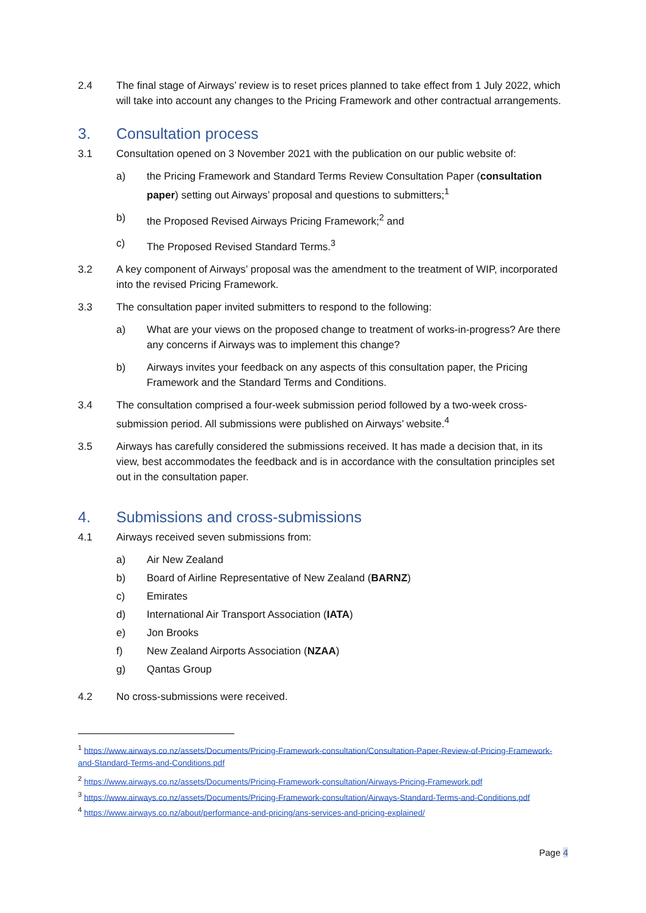2.4 The final stage of Airways’ review is to reset prices planned to take effect from 1 July 2022, which will take into account any changes to the Pricing Framework and other contractual arrangements.
3. Consultation process
3.1 Consultation opened on 3 November 2021 with the publication on our public website of:
a) the Pricing Framework and Standard Terms Review Consultation Paper (consultation paper) setting out Airways’ proposal and questions to submitters;<sup>1</sup>
b) the Proposed Revised Airways Pricing Framework;<sup>2</sup> and
c) The Proposed Revised Standard Terms.<sup>3</sup>
3.2 A key component of Airways’ proposal was the amendment to the treatment of WIP, incorporated into the revised Pricing Framework.
3.3 The consultation paper invited submitters to respond to the following:
a) What are your views on the proposed change to treatment of works-in-progress? Are there any concerns if Airways was to implement this change?
b) Airways invites your feedback on any aspects of this consultation paper, the Pricing Framework and the Standard Terms and Conditions.
3.4 The consultation comprised a four-week submission period followed by a two-week cross-submission period. All submissions were published on Airways’ website.<sup>4</sup>
3.5 Airways has carefully considered the submissions received. It has made a decision that, in its view, best accommodates the feedback and is in accordance with the consultation principles set out in the consultation paper.
4. Submissions and cross-submissions
4.1 Airways received seven submissions from:
a) Air New Zealand
b) Board of Airline Representative of New Zealand (BARNZ)
c) Emirates
d) International Air Transport Association (IATA)
e) Jon Brooks
f) New Zealand Airports Association (NZAA)
g) Qantas Group
4.2 No cross-submissions were received.
<sup>1</sup> https://www.airways.co.nz/assets/Documents/Pricing-Framework-consultation/Consultation-Paper-Review-of-Pricing-Framework-and-Standard-Terms-and-Conditions.pdf
<sup>2</sup> https://www.airways.co.nz/assets/Documents/Pricing-Framework-consultation/Airways-Pricing-Framework.pdf
<sup>3</sup> https://www.airways.co.nz/assets/Documents/Pricing-Framework-consultation/Airways-Standard-Terms-and-Conditions.pdf
<sup>4</sup> https://www.airways.co.nz/about/performance-and-pricing/ans-services-and-pricing-explained/
Page 4